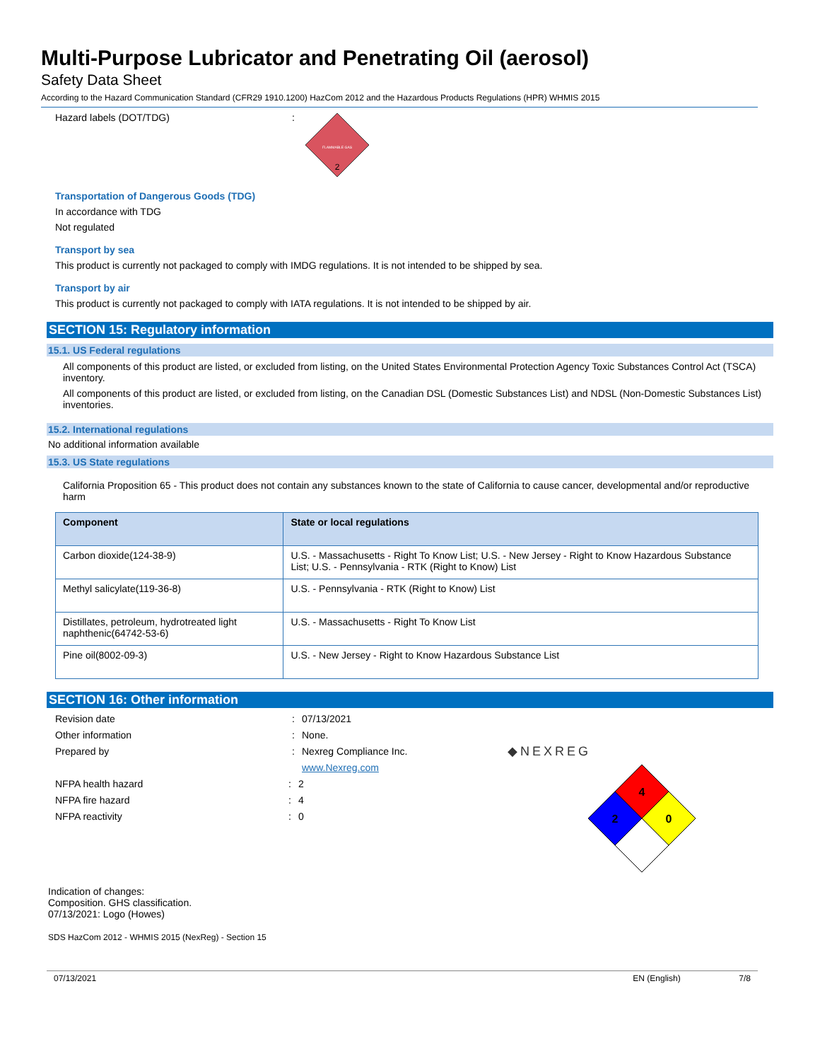Multi-Purpose Lubricator and Penetrating Oil (aerosol)
Safety Data Sheet
According to the Hazard Communication Standard (CFR29 1910.1200) HazCom 2012 and the Hazardous Products Regulations (HPR) WHMIS 2015
Hazard labels (DOT/TDG) :
FLAMMABLE GAS
2
Transportation of Dangerous Goods (TDG)
In accordance with TDG
Not regulated
Transport by sea
This product is currently not packaged to comply with IMDG regulations. It is not intended to be shipped by sea.
Transport by air
This product is currently not packaged to comply with IATA regulations. It is not intended to be shipped by air.
SECTION 15: Regulatory information
15.1. US Federal regulations
All components of this product are listed, or excluded from listing, on the United States Environmental Protection Agency Toxic Substances Control Act (TSCA) inventory.
All components of this product are listed, or excluded from listing, on the Canadian DSL (Domestic Substances List) and NDSL (Non-Domestic Substances List) inventories.
15.2. International regulations
No additional information available
15.3. US State regulations
California Proposition 65 - This product does not contain any substances known to the state of California to cause cancer, developmental and/or reproductive harm
| Component | State or local regulations |
| --- | --- |
| Carbon dioxide(124-38-9) | U.S. - Massachusetts - Right To Know List; U.S. - New Jersey - Right to Know Hazardous Substance List; U.S. - Pennsylvania - RTK (Right to Know) List |
| Methyl salicylate(119-36-8) | U.S. - Pennsylvania - RTK (Right to Know) List |
| Distillates, petroleum, hydrotreated light naphthenic(64742-53-6) | U.S. - Massachusetts - Right To Know List |
| Pine oil(8002-09-3) | U.S. - New Jersey - Right to Know Hazardous Substance List |
SECTION 16: Other information
Revision date : 07/13/2021
Other information : None.
Prepared by : Nexreg Compliance Inc.
www.Nexreg.com
NFPA health hazard : 2
NFPA fire hazard : 4
NFPA reactivity : 0
◆NEXREG
4
2
0
Indication of changes:
Composition. GHS classification.
07/13/2021: Logo (Howes)
SDS HazCom 2012 - WHMIS 2015 (NexReg) - Section 15
07/13/2021 EN (English) 7/8